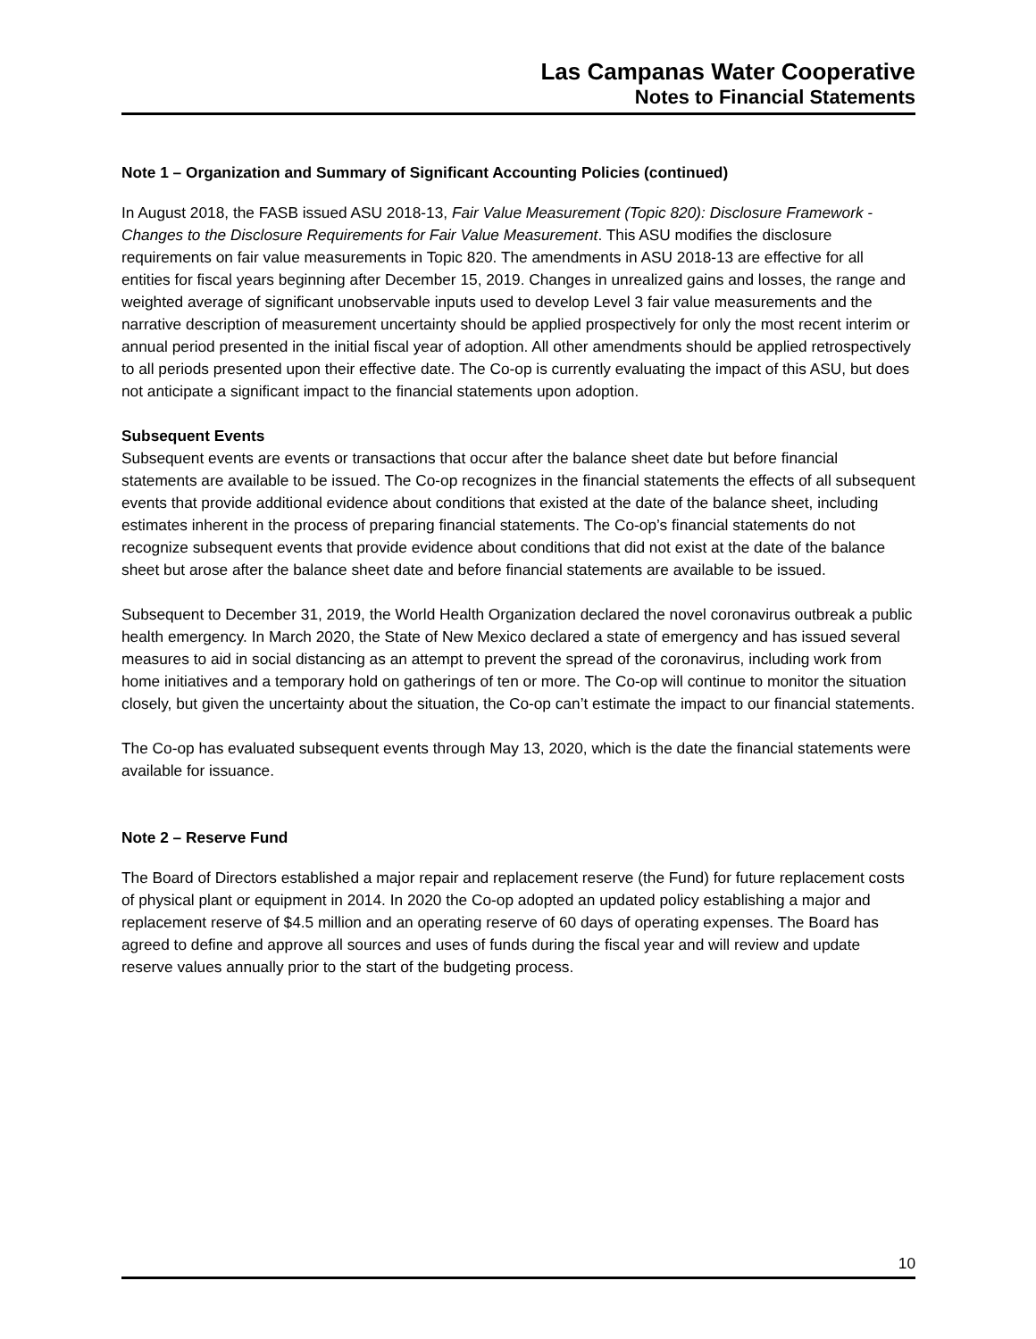Las Campanas Water Cooperative
Notes to Financial Statements
Note 1 – Organization and Summary of Significant Accounting Policies (continued)
In August 2018, the FASB issued ASU 2018-13, Fair Value Measurement (Topic 820): Disclosure Framework - Changes to the Disclosure Requirements for Fair Value Measurement. This ASU modifies the disclosure requirements on fair value measurements in Topic 820. The amendments in ASU 2018-13 are effective for all entities for fiscal years beginning after December 15, 2019. Changes in unrealized gains and losses, the range and weighted average of significant unobservable inputs used to develop Level 3 fair value measurements and the narrative description of measurement uncertainty should be applied prospectively for only the most recent interim or annual period presented in the initial fiscal year of adoption. All other amendments should be applied retrospectively to all periods presented upon their effective date. The Co-op is currently evaluating the impact of this ASU, but does not anticipate a significant impact to the financial statements upon adoption.
Subsequent Events
Subsequent events are events or transactions that occur after the balance sheet date but before financial statements are available to be issued. The Co-op recognizes in the financial statements the effects of all subsequent events that provide additional evidence about conditions that existed at the date of the balance sheet, including estimates inherent in the process of preparing financial statements. The Co-op’s financial statements do not recognize subsequent events that provide evidence about conditions that did not exist at the date of the balance sheet but arose after the balance sheet date and before financial statements are available to be issued.
Subsequent to December 31, 2019, the World Health Organization declared the novel coronavirus outbreak a public health emergency. In March 2020, the State of New Mexico declared a state of emergency and has issued several measures to aid in social distancing as an attempt to prevent the spread of the coronavirus, including work from home initiatives and a temporary hold on gatherings of ten or more. The Co-op will continue to monitor the situation closely, but given the uncertainty about the situation, the Co-op can’t estimate the impact to our financial statements.
The Co-op has evaluated subsequent events through May 13, 2020, which is the date the financial statements were available for issuance.
Note 2 – Reserve Fund
The Board of Directors established a major repair and replacement reserve (the Fund) for future replacement costs of physical plant or equipment in 2014. In 2020 the Co-op adopted an updated policy establishing a major and replacement reserve of $4.5 million and an operating reserve of 60 days of operating expenses. The Board has agreed to define and approve all sources and uses of funds during the fiscal year and will review and update reserve values annually prior to the start of the budgeting process.
10